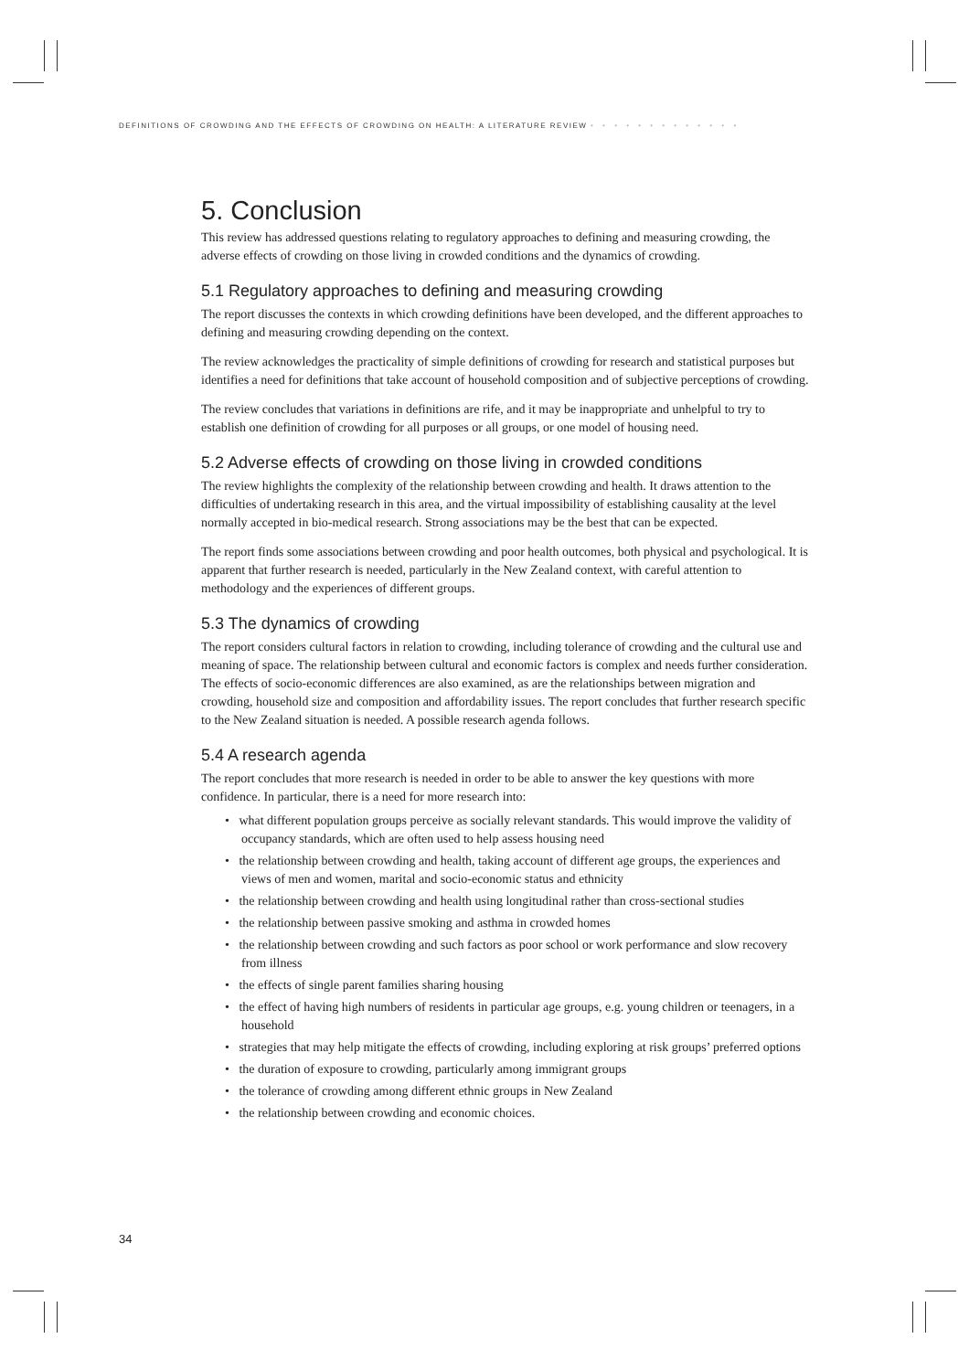DEFINITIONS OF CROWDING AND THE EFFECTS OF CROWDING ON HEALTH: A LITERATURE REVIEW • • • • • • • • • • • • •
5. Conclusion
This review has addressed questions relating to regulatory approaches to defining and measuring crowding, the adverse effects of crowding on those living in crowded conditions and the dynamics of crowding.
5.1 Regulatory approaches to defining and measuring crowding
The report discusses the contexts in which crowding definitions have been developed, and the different approaches to defining and measuring crowding depending on the context.
The review acknowledges the practicality of simple definitions of crowding for research and statistical purposes but identifies a need for definitions that take account of household composition and of subjective perceptions of crowding.
The review concludes that variations in definitions are rife, and it may be inappropriate and unhelpful to try to establish one definition of crowding for all purposes or all groups, or one model of housing need.
5.2 Adverse effects of crowding on those living in crowded conditions
The review highlights the complexity of the relationship between crowding and health. It draws attention to the difficulties of undertaking research in this area, and the virtual impossibility of establishing causality at the level normally accepted in bio-medical research. Strong associations may be the best that can be expected.
The report finds some associations between crowding and poor health outcomes, both physical and psychological. It is apparent that further research is needed, particularly in the New Zealand context, with careful attention to methodology and the experiences of different groups.
5.3 The dynamics of crowding
The report considers cultural factors in relation to crowding, including tolerance of crowding and the cultural use and meaning of space. The relationship between cultural and economic factors is complex and needs further consideration. The effects of socio-economic differences are also examined, as are the relationships between migration and crowding, household size and composition and affordability issues. The report concludes that further research specific to the New Zealand situation is needed. A possible research agenda follows.
5.4 A research agenda
The report concludes that more research is needed in order to be able to answer the key questions with more confidence. In particular, there is a need for more research into:
• what different population groups perceive as socially relevant standards. This would improve the validity of occupancy standards, which are often used to help assess housing need
• the relationship between crowding and health, taking account of different age groups, the experiences and views of men and women, marital and socio-economic status and ethnicity
• the relationship between crowding and health using longitudinal rather than cross-sectional studies
• the relationship between passive smoking and asthma in crowded homes
• the relationship between crowding and such factors as poor school or work performance and slow recovery from illness
• the effects of single parent families sharing housing
• the effect of having high numbers of residents in particular age groups, e.g. young children or teenagers, in a household
• strategies that may help mitigate the effects of crowding, including exploring at risk groups’ preferred options
• the duration of exposure to crowding, particularly among immigrant groups
• the tolerance of crowding among different ethnic groups in New Zealand
• the relationship between crowding and economic choices.
34